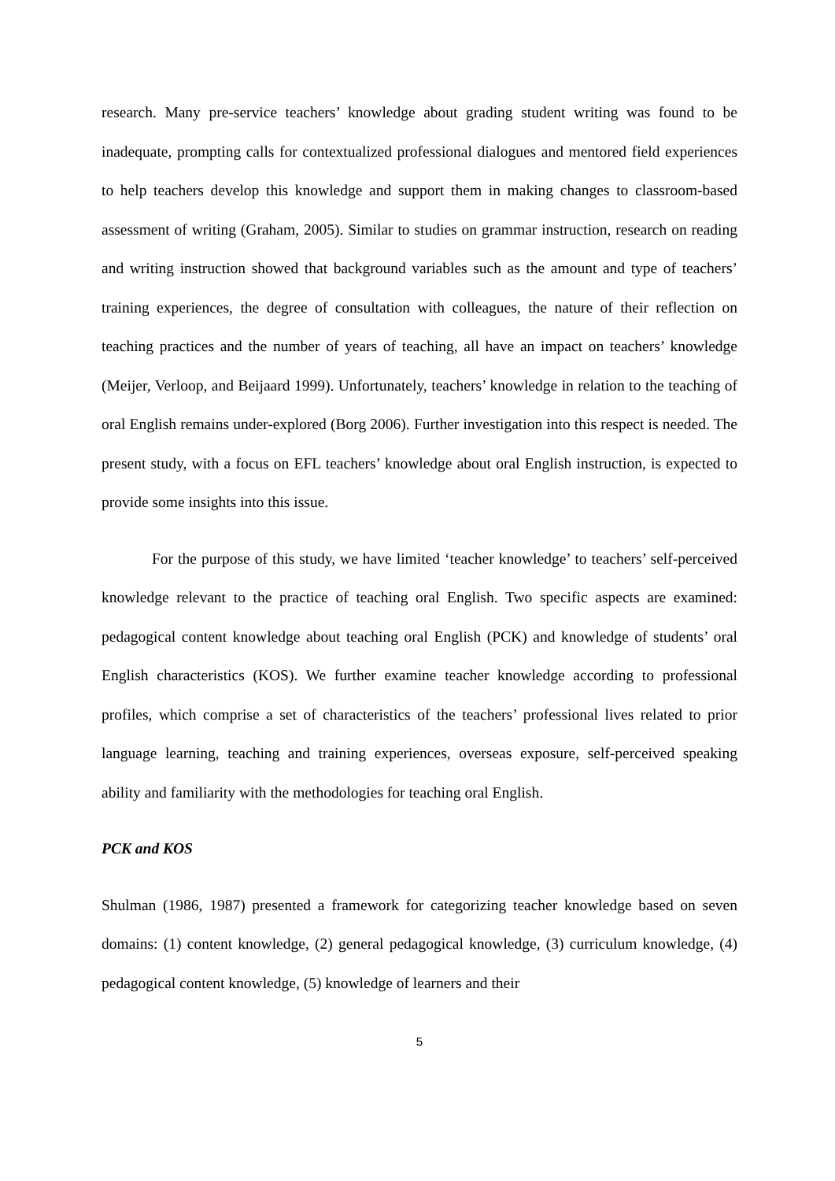research. Many pre-service teachers’ knowledge about grading student writing was found to be inadequate, prompting calls for contextualized professional dialogues and mentored field experiences to help teachers develop this knowledge and support them in making changes to classroom-based assessment of writing (Graham, 2005). Similar to studies on grammar instruction, research on reading and writing instruction showed that background variables such as the amount and type of teachers’ training experiences, the degree of consultation with colleagues, the nature of their reflection on teaching practices and the number of years of teaching, all have an impact on teachers’ knowledge (Meijer, Verloop, and Beijaard 1999). Unfortunately, teachers’ knowledge in relation to the teaching of oral English remains under-explored (Borg 2006). Further investigation into this respect is needed. The present study, with a focus on EFL teachers’ knowledge about oral English instruction, is expected to provide some insights into this issue.
For the purpose of this study, we have limited ‘teacher knowledge’ to teachers’ self-perceived knowledge relevant to the practice of teaching oral English. Two specific aspects are examined: pedagogical content knowledge about teaching oral English (PCK) and knowledge of students’ oral English characteristics (KOS). We further examine teacher knowledge according to professional profiles, which comprise a set of characteristics of the teachers’ professional lives related to prior language learning, teaching and training experiences, overseas exposure, self-perceived speaking ability and familiarity with the methodologies for teaching oral English.
PCK and KOS
Shulman (1986, 1987) presented a framework for categorizing teacher knowledge based on seven domains: (1) content knowledge, (2) general pedagogical knowledge, (3) curriculum knowledge, (4) pedagogical content knowledge, (5) knowledge of learners and their
5